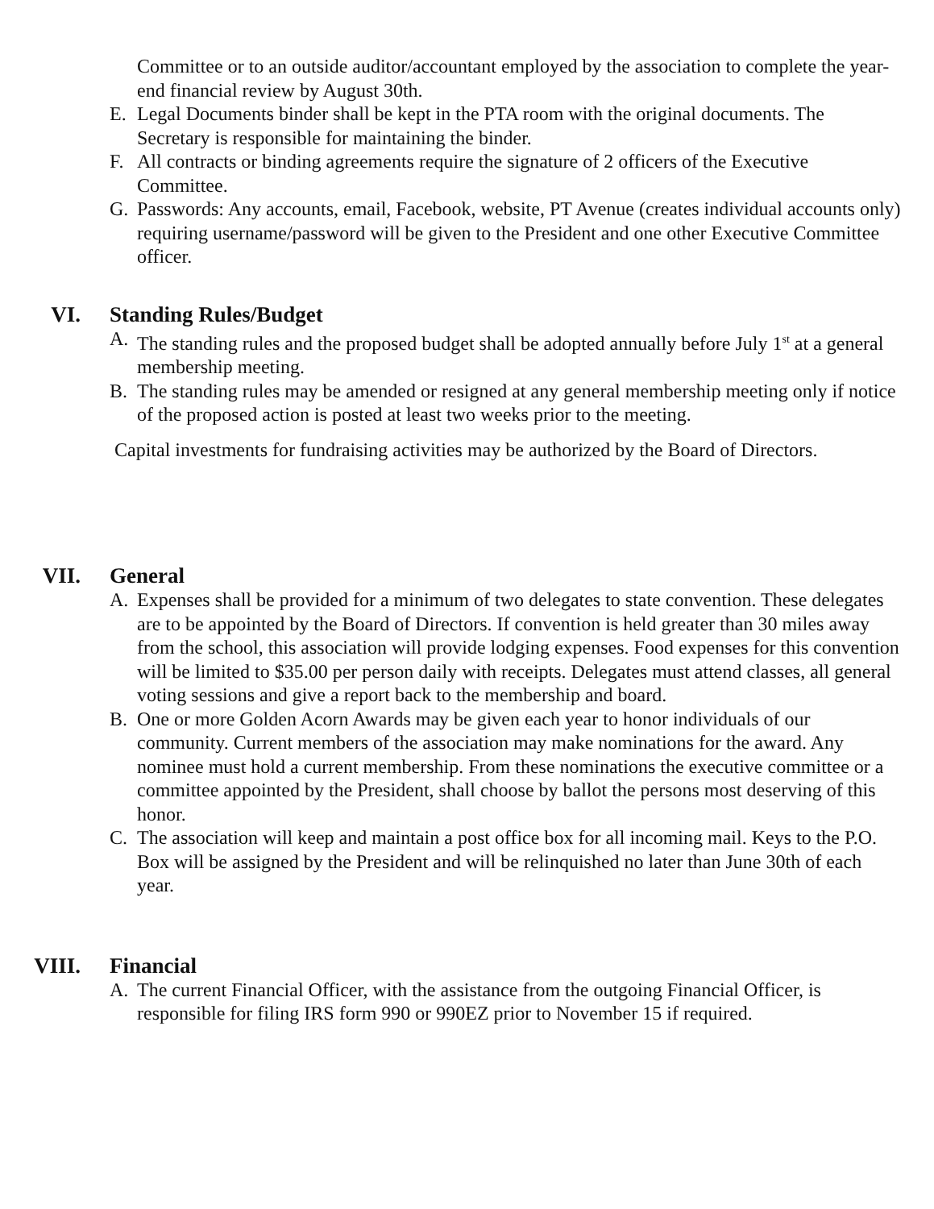Committee or to an outside auditor/accountant employed by the association to complete the year-end financial review by August 30th.
E. Legal Documents binder shall be kept in the PTA room with the original documents. The Secretary is responsible for maintaining the binder.
F. All contracts or binding agreements require the signature of 2 officers of the Executive Committee.
G. Passwords: Any accounts, email, Facebook, website, PT Avenue (creates individual accounts only) requiring username/password will be given to the President and one other Executive Committee officer.
VI. Standing Rules/Budget
A. The standing rules and the proposed budget shall be adopted annually before July 1<sup>st</sup> at a general membership meeting.
B. The standing rules may be amended or resigned at any general membership meeting only if notice of the proposed action is posted at least two weeks prior to the meeting.
Capital investments for fundraising activities may be authorized by the Board of Directors.
VII. General
A. Expenses shall be provided for a minimum of two delegates to state convention. These delegates are to be appointed by the Board of Directors. If convention is held greater than 30 miles away from the school, this association will provide lodging expenses. Food expenses for this convention will be limited to $35.00 per person daily with receipts. Delegates must attend classes, all general voting sessions and give a report back to the membership and board.
B. One or more Golden Acorn Awards may be given each year to honor individuals of our community. Current members of the association may make nominations for the award. Any nominee must hold a current membership. From these nominations the executive committee or a committee appointed by the President, shall choose by ballot the persons most deserving of this honor.
C. The association will keep and maintain a post office box for all incoming mail. Keys to the P.O. Box will be assigned by the President and will be relinquished no later than June 30th of each year.
VIII. Financial
A. The current Financial Officer, with the assistance from the outgoing Financial Officer, is responsible for filing IRS form 990 or 990EZ prior to November 15 if required.